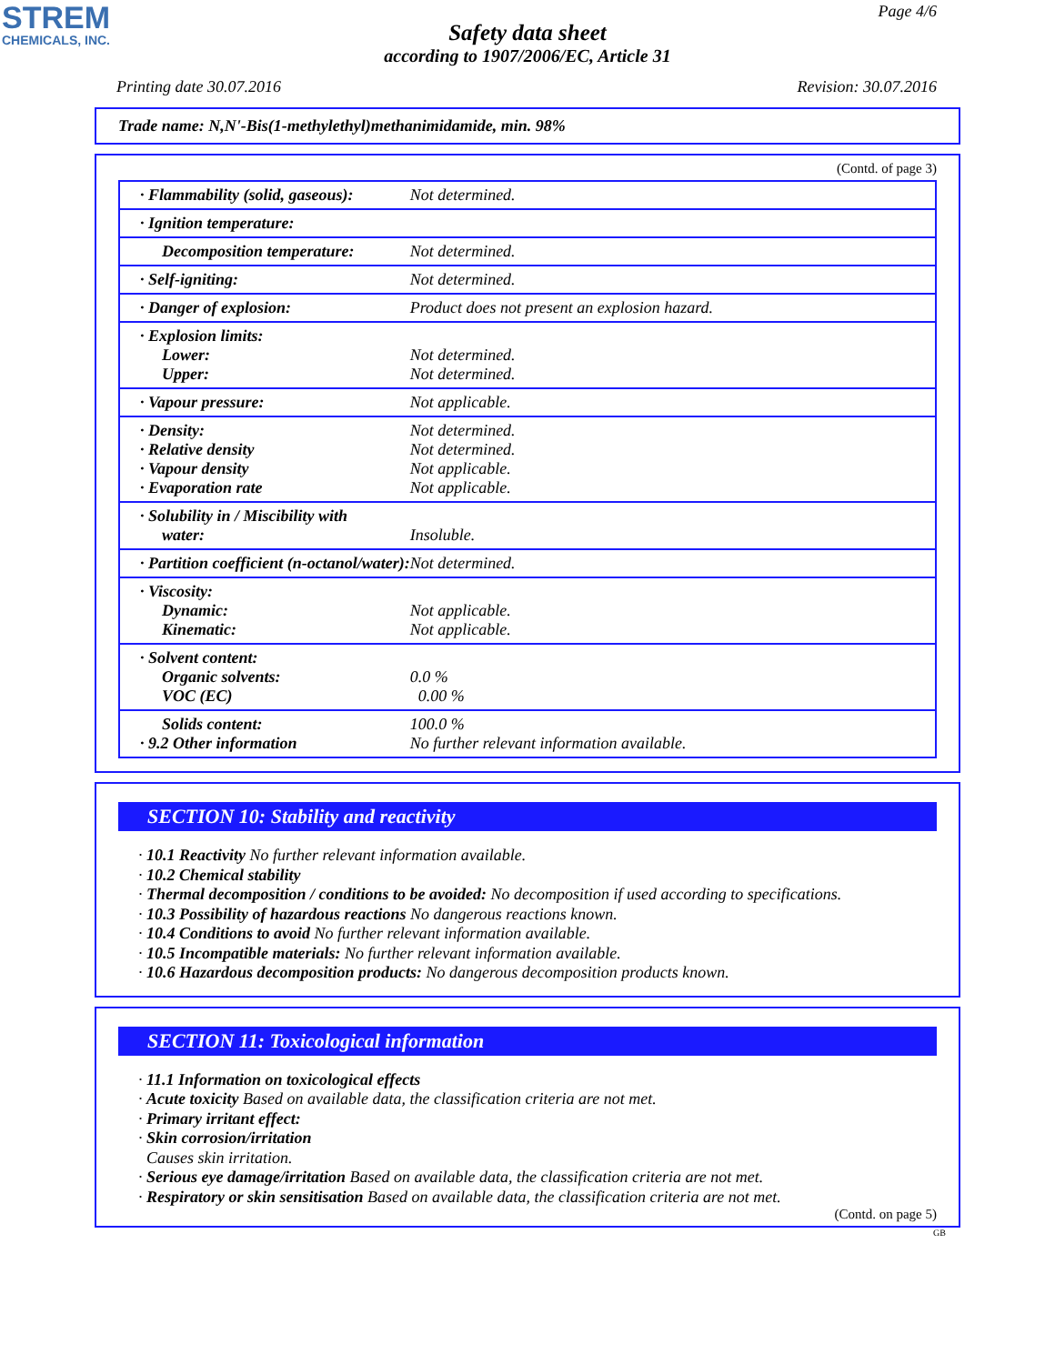STREM
CHEMICALS, INC.
Page 4/6
Safety data sheet
according to 1907/2006/EC, Article 31
Printing date 30.07.2016 Revision: 30.07.2016
Trade name: N,N'-Bis(1-methylethyl)methanimidamide, min. 98%
(Contd. of page 3)
| · Flammability (solid, gaseous): | Not determined. |
| · Ignition temperature: | |
| Decomposition temperature: | Not determined. |
| · Self-igniting: | Not determined. |
| · Danger of explosion: | Product does not present an explosion hazard. |
| · Explosion limits: Lower: Upper: | Not determined. Not determined. |
| · Vapour pressure: | Not applicable. |
| · Density: · Relative density · Vapour density · Evaporation rate | Not determined. Not determined. Not applicable. Not applicable. |
| · Solubility in / Miscibility with water: | Insoluble. |
| · Partition coefficient (n-octanol/water): | Not determined. |
| · Viscosity: Dynamic: Kinematic: | Not applicable. Not applicable. |
| · Solvent content: Organic solvents: VOC (EC) | 0.0 % 0.00 % |
| Solids content: · 9.2 Other information | 100.0 % No further relevant information available. |
SECTION 10: Stability and reactivity
· 10.1 Reactivity No further relevant information available.
· 10.2 Chemical stability
· Thermal decomposition / conditions to be avoided: No decomposition if used according to specifications.
· 10.3 Possibility of hazardous reactions No dangerous reactions known.
· 10.4 Conditions to avoid No further relevant information available.
· 10.5 Incompatible materials: No further relevant information available.
· 10.6 Hazardous decomposition products: No dangerous decomposition products known.
SECTION 11: Toxicological information
· 11.1 Information on toxicological effects
· Acute toxicity Based on available data, the classification criteria are not met.
· Primary irritant effect:
· Skin corrosion/irritation
Causes skin irritation.
· Serious eye damage/irritation Based on available data, the classification criteria are not met.
· Respiratory or skin sensitisation Based on available data, the classification criteria are not met.
(Contd. on page 5)
GB